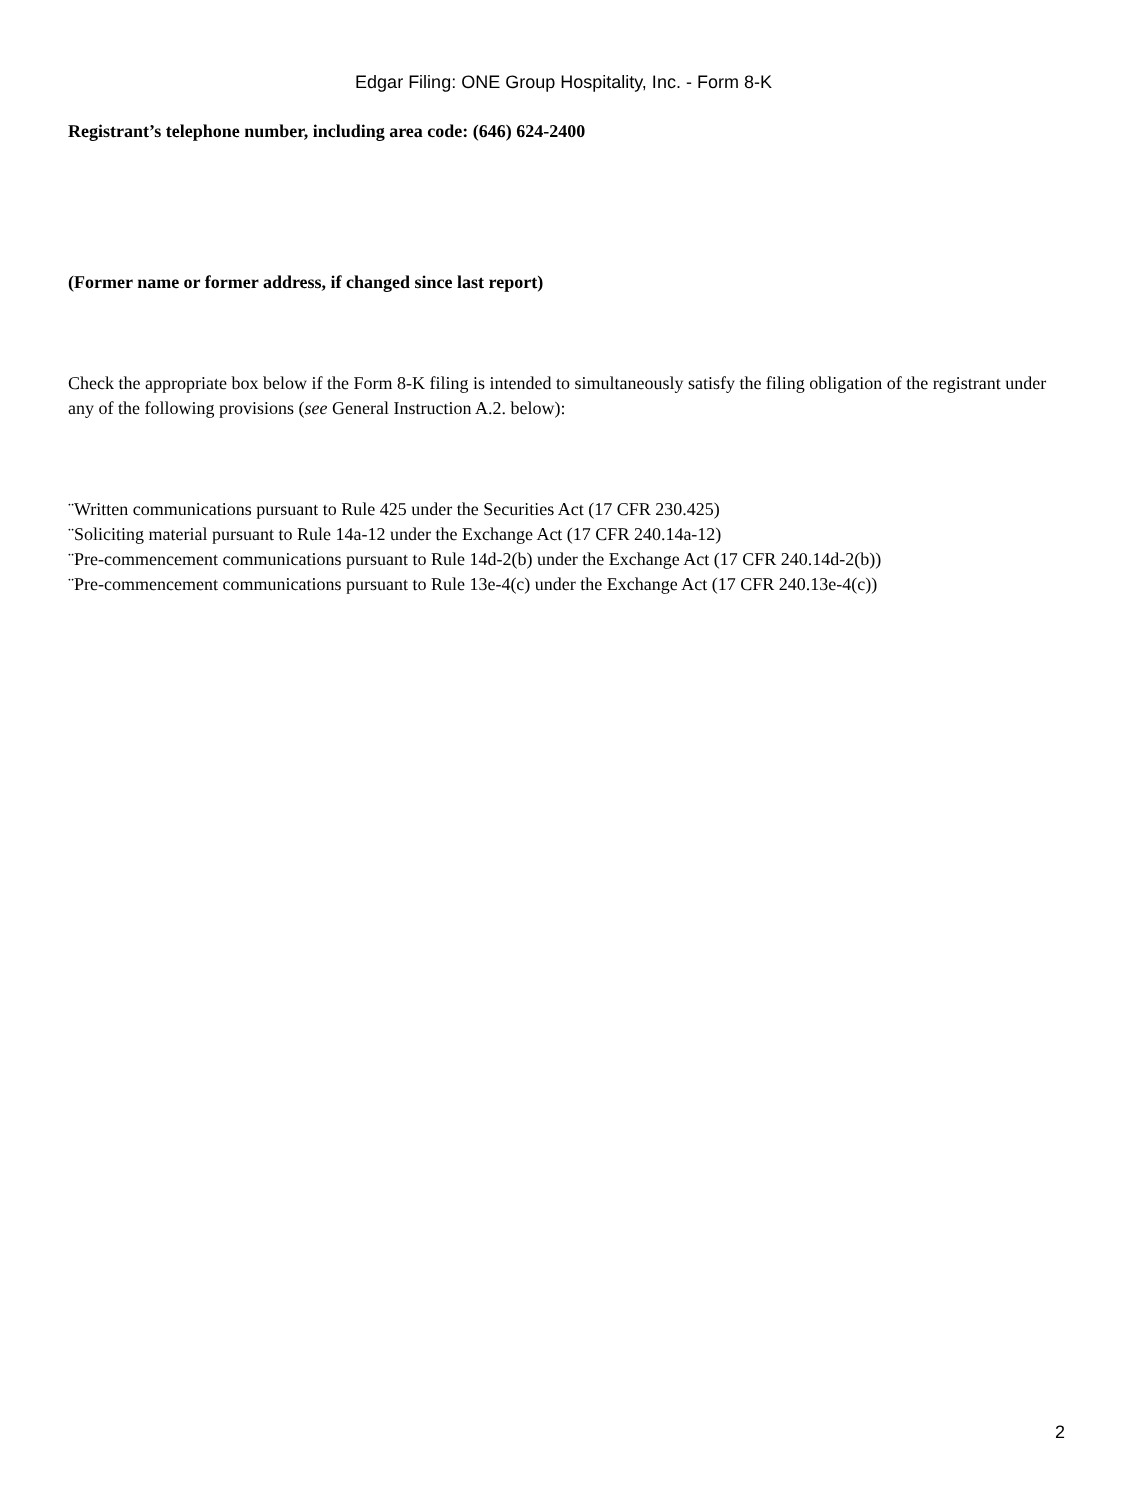Edgar Filing: ONE Group Hospitality, Inc. - Form 8-K
Registrant’s telephone number, including area code: (646) 624-2400
(Former name or former address, if changed since last report)
Check the appropriate box below if the Form 8-K filing is intended to simultaneously satisfy the filing obligation of the registrant under any of the following provisions (see General Instruction A.2. below):
¨Written communications pursuant to Rule 425 under the Securities Act (17 CFR 230.425)
¨Soliciting material pursuant to Rule 14a-12 under the Exchange Act (17 CFR 240.14a-12)
¨Pre-commencement communications pursuant to Rule 14d-2(b) under the Exchange Act (17 CFR 240.14d-2(b))
¨Pre-commencement communications pursuant to Rule 13e-4(c) under the Exchange Act (17 CFR 240.13e-4(c))
2